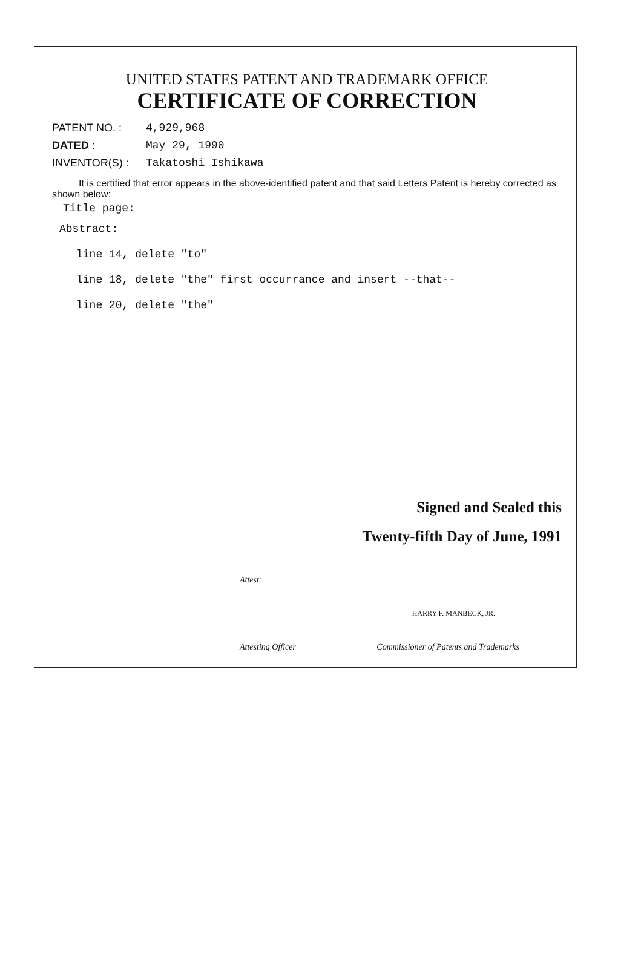UNITED STATES PATENT AND TRADEMARK OFFICE
CERTIFICATE OF CORRECTION
PATENT NO. : 4,929,968
DATED : May 29, 1990
INVENTOR(S) : Takatoshi Ishikawa
It is certified that error appears in the above-identified patent and that said Letters Patent is hereby corrected as shown below:
Title page:
Abstract:
line 14, delete "to"
line 18, delete "the" first occurrance and insert --that--
line 20, delete "the"
Signed and Sealed this
Twenty-fifth Day of June, 1991
Attest:
HARRY F. MANBECK, JR.
Attesting Officer Commissioner of Patents and Trademarks